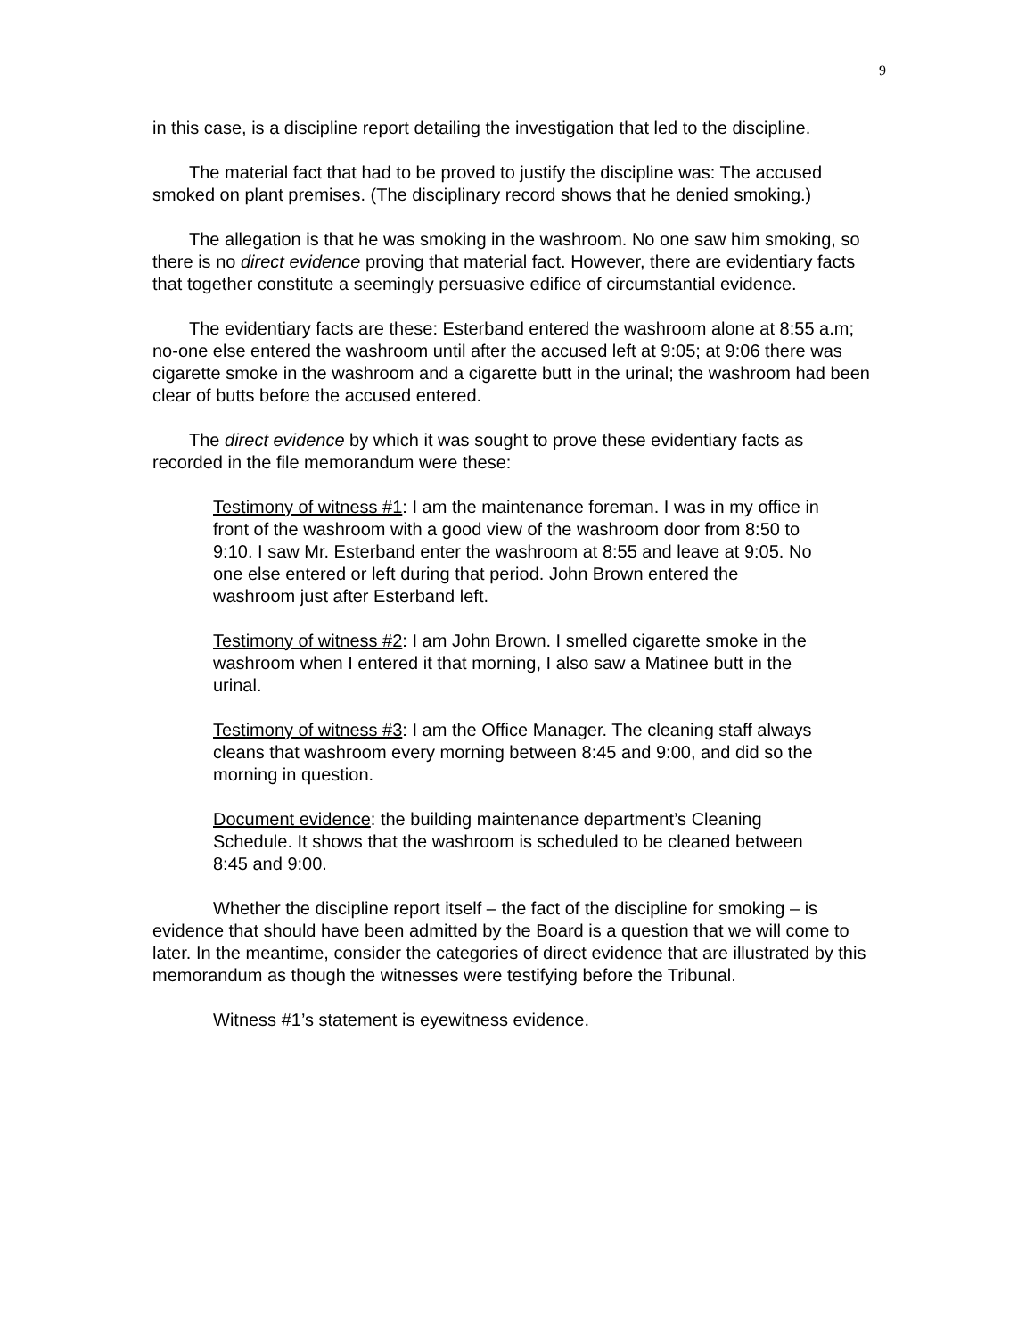9
in this case, is a discipline report detailing the investigation that led to the discipline.
The material fact that had to be proved to justify the discipline was: The accused smoked on plant premises. (The disciplinary record shows that he denied smoking.)
The allegation is that he was smoking in the washroom. No one saw him smoking, so there is no direct evidence proving that material fact. However, there are evidentiary facts that together constitute a seemingly persuasive edifice of circumstantial evidence.
The evidentiary facts are these: Esterband entered the washroom alone at 8:55 a.m; no-one else entered the washroom until after the accused left at 9:05; at 9:06 there was cigarette smoke in the washroom and a cigarette butt in the urinal; the washroom had been clear of butts before the accused entered.
The direct evidence by which it was sought to prove these evidentiary facts as recorded in the file memorandum were these:
Testimony of witness #1: I am the maintenance foreman. I was in my office in front of the washroom with a good view of the washroom door from 8:50 to 9:10. I saw Mr. Esterband enter the washroom at 8:55 and leave at 9:05. No one else entered or left during that period. John Brown entered the washroom just after Esterband left.
Testimony of witness #2: I am John Brown. I smelled cigarette smoke in the washroom when I entered it that morning, I also saw a Matinee butt in the urinal.
Testimony of witness #3: I am the Office Manager. The cleaning staff always cleans that washroom every morning between 8:45 and 9:00, and did so the morning in question.
Document evidence: the building maintenance department’s Cleaning Schedule. It shows that the washroom is scheduled to be cleaned between 8:45 and 9:00.
Whether the discipline report itself – the fact of the discipline for smoking – is evidence that should have been admitted by the Board is a question that we will come to later. In the meantime, consider the categories of direct evidence that are illustrated by this memorandum as though the witnesses were testifying before the Tribunal.
Witness #1’s statement is eyewitness evidence.